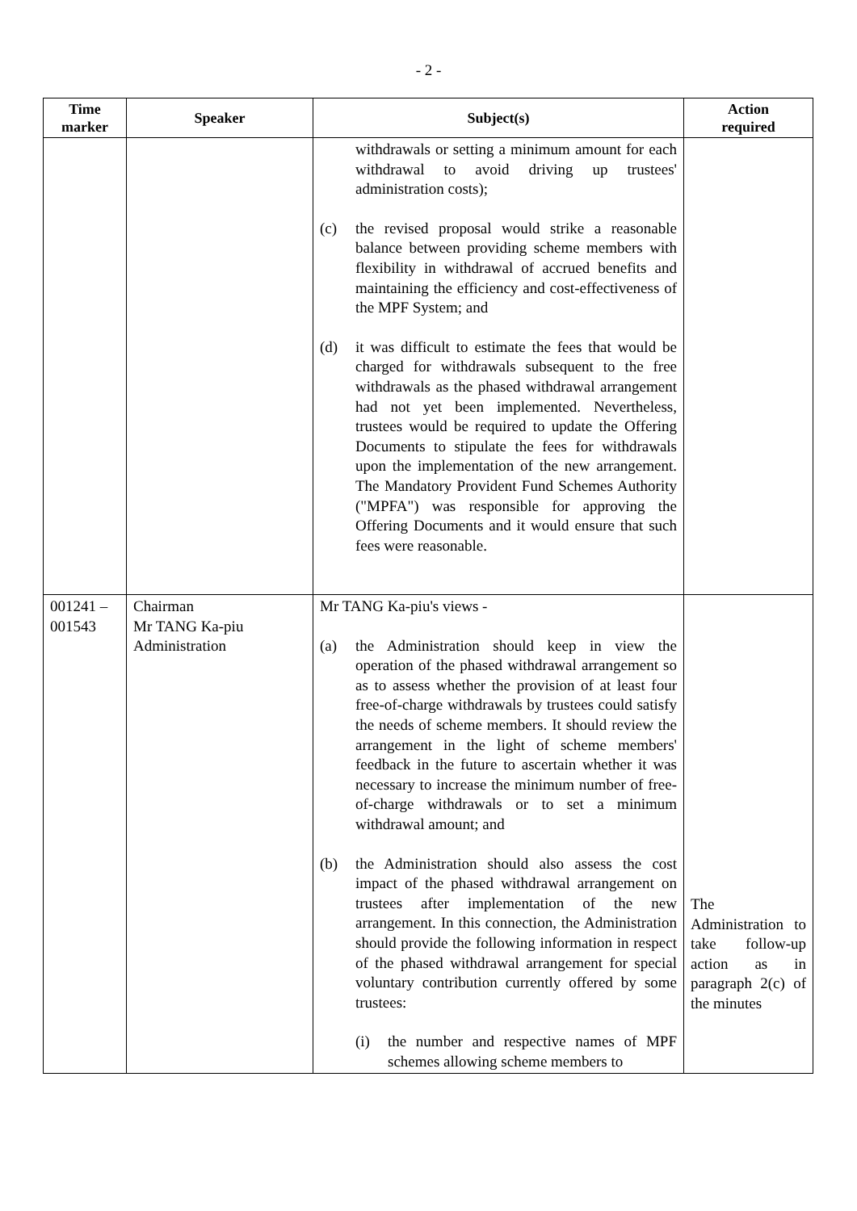- 2 -
| Time marker | Speaker | Subject(s) | Action required |
| --- | --- | --- | --- |
| | | withdrawals or setting a minimum amount for each withdrawal to avoid driving up trustees' administration costs); (c) the revised proposal would strike a reasonable balance between providing scheme members with flexibility in withdrawal of accrued benefits and maintaining the efficiency and cost-effectiveness of the MPF System; and (d) it was difficult to estimate the fees that would be charged for withdrawals subsequent to the free withdrawals as the phased withdrawal arrangement had not yet been implemented. Nevertheless, trustees would be required to update the Offering Documents to stipulate the fees for withdrawals upon the implementation of the new arrangement. The Mandatory Provident Fund Schemes Authority ("MPFA") was responsible for approving the Offering Documents and it would ensure that such fees were reasonable. | |
| 001241 – 001543 | Chairman Mr TANG Ka-piu Administration | Mr TANG Ka-piu's views - (a) the Administration should keep in view the operation of the phased withdrawal arrangement so as to assess whether the provision of at least four free-of-charge withdrawals by trustees could satisfy the needs of scheme members. It should review the arrangement in the light of scheme members' feedback in the future to ascertain whether it was necessary to increase the minimum number of free-of-charge withdrawals or to set a minimum withdrawal amount; and (b) the Administration should also assess the cost impact of the phased withdrawal arrangement on trustees after implementation of the new arrangement. In this connection, the Administration should provide the following information in respect of the phased withdrawal arrangement for special voluntary contribution currently offered by some trustees: (i) the number and respective names of MPF schemes allowing scheme members to | The Administration to take follow-up action as in paragraph 2(c) of the minutes |